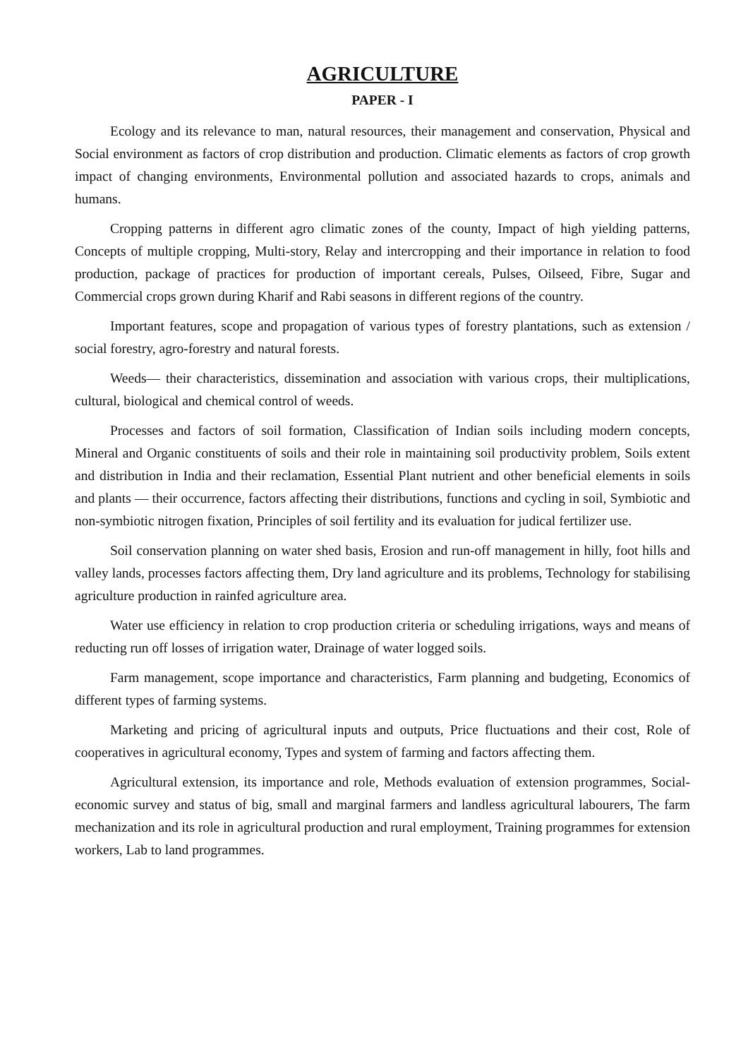AGRICULTURE
PAPER - I
Ecology and its relevance to man, natural resources, their management and conservation, Physical and Social environment as factors of crop distribution and production. Climatic elements as factors of crop growth impact of changing environments, Environmental pollution and associated hazards to crops, animals and humans.
Cropping patterns in different agro climatic zones of the county, Impact of high yielding patterns, Concepts of multiple cropping, Multi-story, Relay and intercropping and their importance in relation to food production, package of practices for production of important cereals, Pulses, Oilseed, Fibre, Sugar and Commercial crops grown during Kharif and Rabi seasons in different regions of the country.
Important features, scope and propagation of various types of forestry plantations, such as extension / social forestry, agro-forestry and natural forests.
Weeds— their characteristics, dissemination and association with various crops, their multiplications, cultural, biological and chemical control of weeds.
Processes and factors of soil formation, Classification of Indian soils including modern concepts, Mineral and Organic constituents of soils and their role in maintaining soil productivity problem, Soils extent and distribution in India and their reclamation, Essential Plant nutrient and other beneficial elements in soils and plants — their occurrence, factors affecting their distributions, functions and cycling in soil, Symbiotic and non-symbiotic nitrogen fixation, Principles of soil fertility and its evaluation for judical fertilizer use.
Soil conservation planning on water shed basis, Erosion and run-off management in hilly, foot hills and valley lands, processes factors affecting them, Dry land agriculture and its problems, Technology for stabilising agriculture production in rainfed agriculture area.
Water use efficiency in relation to crop production criteria or scheduling irrigations, ways and means of reducting run off losses of irrigation water, Drainage of water logged soils.
Farm management, scope importance and characteristics, Farm planning and budgeting, Economics of different types of farming systems.
Marketing and pricing of agricultural inputs and outputs, Price fluctuations and their cost, Role of cooperatives in agricultural economy, Types and system of farming and factors affecting them.
Agricultural extension, its importance and role, Methods evaluation of extension programmes, Social-economic survey and status of big, small and marginal farmers and landless agricultural labourers, The farm mechanization and its role in agricultural production and rural employment, Training programmes for extension workers, Lab to land programmes.